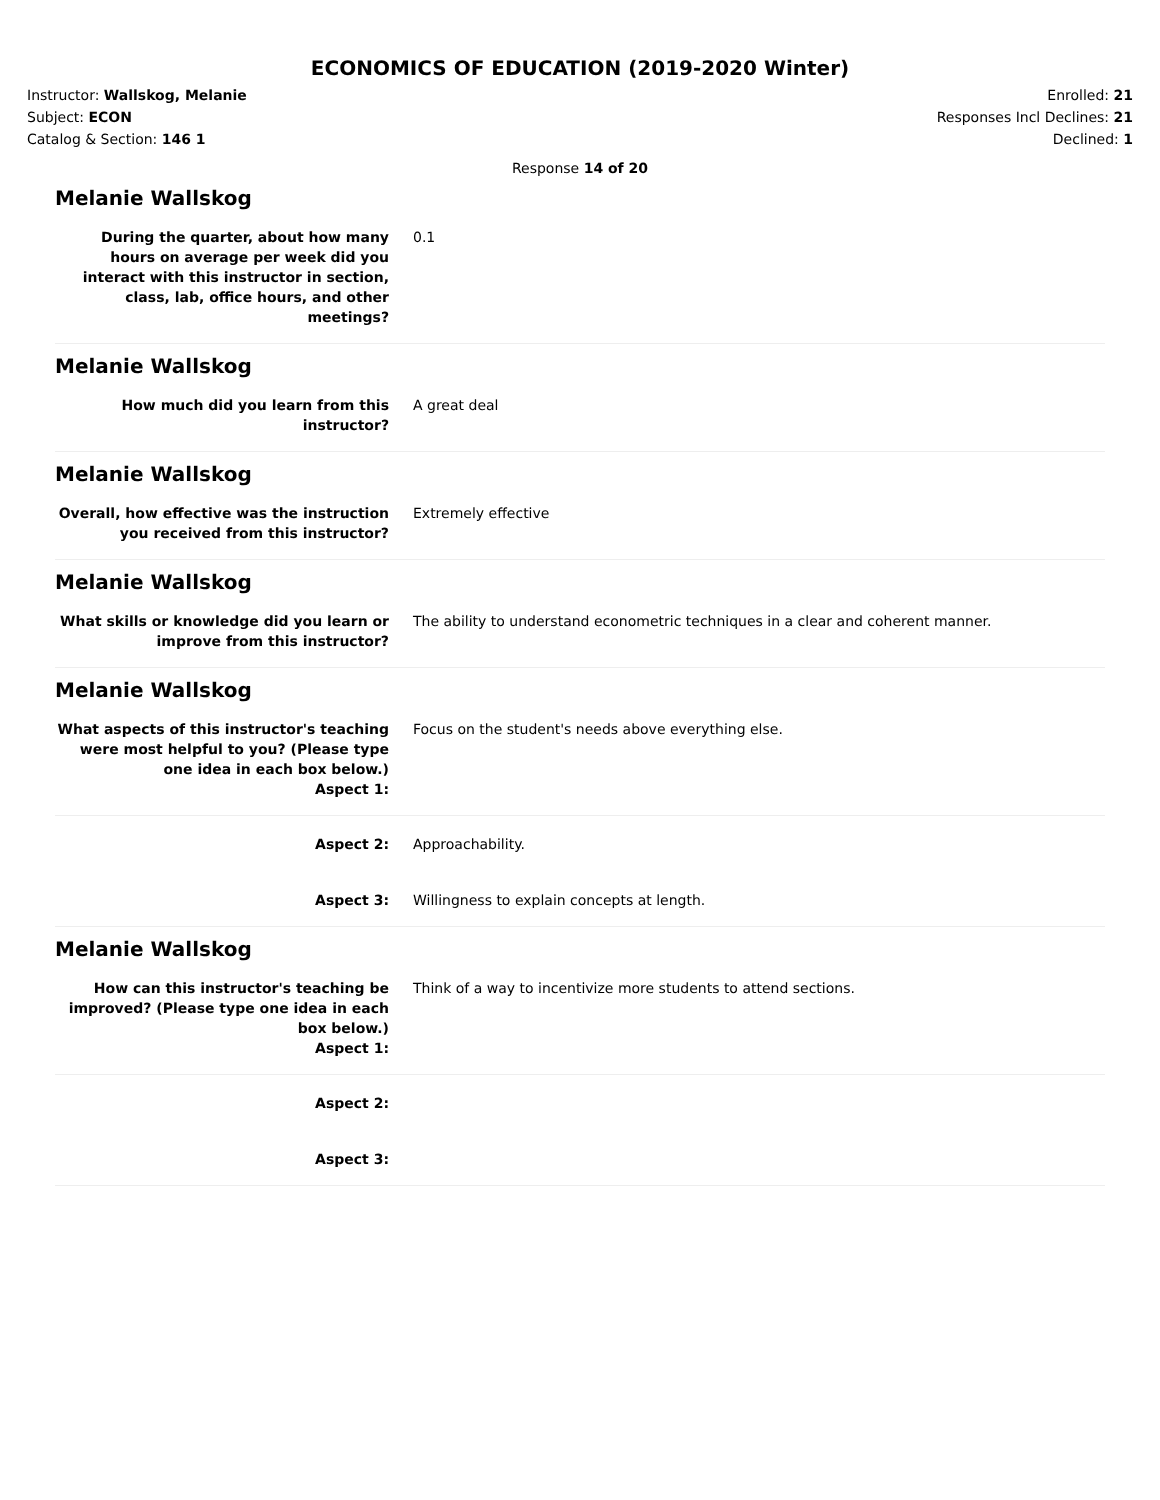ECONOMICS OF EDUCATION (2019-2020 Winter)
Instructor: Wallskog, Melanie
Subject: ECON
Catalog & Section: 146 1
Enrolled: 21
Responses Incl Declines: 21
Declined: 1
Response 14 of 20
Melanie Wallskog
During the quarter, about how many hours on average per week did you interact with this instructor in section, class, lab, office hours, and other meetings?
0.1
Melanie Wallskog
How much did you learn from this instructor?
A great deal
Melanie Wallskog
Overall, how effective was the instruction you received from this instructor?
Extremely effective
Melanie Wallskog
What skills or knowledge did you learn or improve from this instructor?
The ability to understand econometric techniques in a clear and coherent manner.
Melanie Wallskog
What aspects of this instructor's teaching were most helpful to you? (Please type one idea in each box below.)
Aspect 1:
Focus on the student's needs above everything else.
Aspect 2: Approachability.
Aspect 3: Willingness to explain concepts at length.
Melanie Wallskog
How can this instructor's teaching be improved? (Please type one idea in each box below.)
Aspect 1:
Think of a way to incentivize more students to attend sections.
Aspect 2:
Aspect 3: